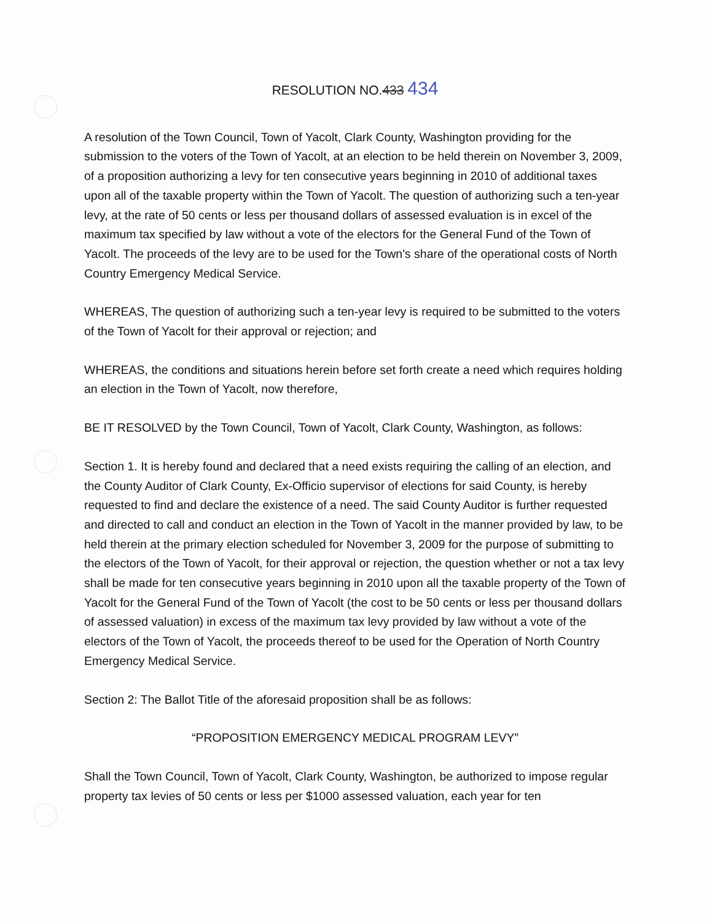RESOLUTION NO.433 434
A resolution of the Town Council, Town of Yacolt, Clark County, Washington providing for the submission to the voters of the Town of Yacolt, at an election to be held therein on November 3, 2009, of a proposition authorizing a levy for ten consecutive years beginning in 2010 of additional taxes upon all of the taxable property within the Town of Yacolt. The question of authorizing such a ten-year levy, at the rate of 50 cents or less per thousand dollars of assessed evaluation is in excel of the maximum tax specified by law without a vote of the electors for the General Fund of the Town of Yacolt. The proceeds of the levy are to be used for the Town's share of the operational costs of North Country Emergency Medical Service.
WHEREAS, The question of authorizing such a ten-year levy is required to be submitted to the voters of the Town of Yacolt for their approval or rejection; and
WHEREAS, the conditions and situations herein before set forth create a need which requires holding an election in the Town of Yacolt, now therefore,
BE IT RESOLVED by the Town Council, Town of Yacolt, Clark County, Washington, as follows:
Section 1. It is hereby found and declared that a need exists requiring the calling of an election, and the County Auditor of Clark County, Ex-Officio supervisor of elections for said County, is hereby requested to find and declare the existence of a need. The said County Auditor is further requested and directed to call and conduct an election in the Town of Yacolt in the manner provided by law, to be held therein at the primary election scheduled for November 3, 2009 for the purpose of submitting to the electors of the Town of Yacolt, for their approval or rejection, the question whether or not a tax levy shall be made for ten consecutive years beginning in 2010 upon all the taxable property of the Town of Yacolt for the General Fund of the Town of Yacolt (the cost to be 50 cents or less per thousand dollars of assessed valuation) in excess of the maximum tax levy provided by law without a vote of the electors of the Town of Yacolt, the proceeds thereof to be used for the Operation of North Country Emergency Medical Service.
Section 2: The Ballot Title of the aforesaid proposition shall be as follows:
“PROPOSITION EMERGENCY MEDICAL PROGRAM LEVY”
Shall the Town Council, Town of Yacolt, Clark County, Washington, be authorized to impose regular property tax levies of 50 cents or less per $1000 assessed valuation, each year for ten